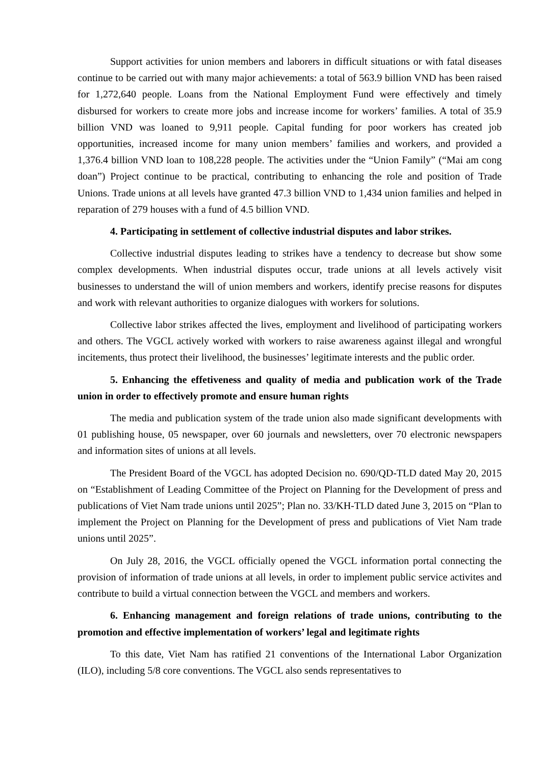Support activities for union members and laborers in difficult situations or with fatal diseases continue to be carried out with many major achievements: a total of 563.9 billion VND has been raised for 1,272,640 people. Loans from the National Employment Fund were effectively and timely disbursed for workers to create more jobs and increase income for workers’ families. A total of 35.9 billion VND was loaned to 9,911 people. Capital funding for poor workers has created job opportunities, increased income for many union members’ families and workers, and provided a 1,376.4 billion VND loan to 108,228 people. The activities under the “Union Family” (“Mai am cong doan”) Project continue to be practical, contributing to enhancing the role and position of Trade Unions. Trade unions at all levels have granted 47.3 billion VND to 1,434 union families and helped in reparation of 279 houses with a fund of 4.5 billion VND.
4. Participating in settlement of collective industrial disputes and labor strikes.
Collective industrial disputes leading to strikes have a tendency to decrease but show some complex developments. When industrial disputes occur, trade unions at all levels actively visit businesses to understand the will of union members and workers, identify precise reasons for disputes and work with relevant authorities to organize dialogues with workers for solutions.
Collective labor strikes affected the lives, employment and livelihood of participating workers and others. The VGCL actively worked with workers to raise awareness against illegal and wrongful incitements, thus protect their livelihood, the businesses’ legitimate interests and the public order.
5. Enhancing the effetiveness and quality of media and publication work of the Trade union in order to effectively promote and ensure human rights
The media and publication system of the trade union also made significant developments with 01 publishing house, 05 newspaper, over 60 journals and newsletters, over 70 electronic newspapers and information sites of unions at all levels.
The President Board of the VGCL has adopted Decision no. 690/QD-TLD dated May 20, 2015 on “Establishment of Leading Committee of the Project on Planning for the Development of press and publications of Viet Nam trade unions until 2025”; Plan no. 33/KH-TLD dated June 3, 2015 on “Plan to implement the Project on Planning for the Development of press and publications of Viet Nam trade unions until 2025”.
On July 28, 2016, the VGCL officially opened the VGCL information portal connecting the provision of information of trade unions at all levels, in order to implement public service activites and contribute to build a virtual connection between the VGCL and members and workers.
6. Enhancing management and foreign relations of trade unions, contributing to the promotion and effective implementation of workers’ legal and legitimate rights
To this date, Viet Nam has ratified 21 conventions of the International Labor Organization (ILO), including 5/8 core conventions. The VGCL also sends representatives to